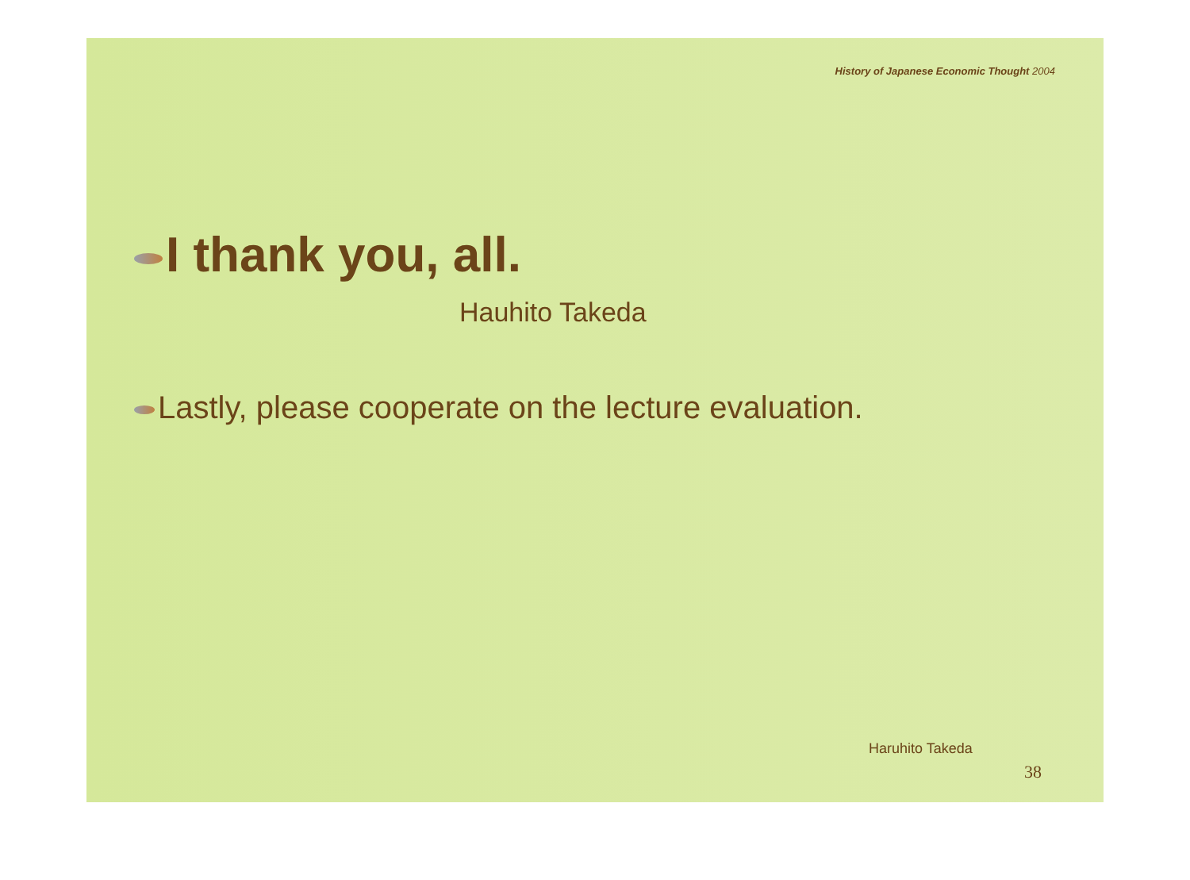History of Japanese Economic Thought 2004
I thank you, all.
Hauhito Takeda
Lastly, please cooperate on the lecture evaluation.
Haruhito Takeda
38